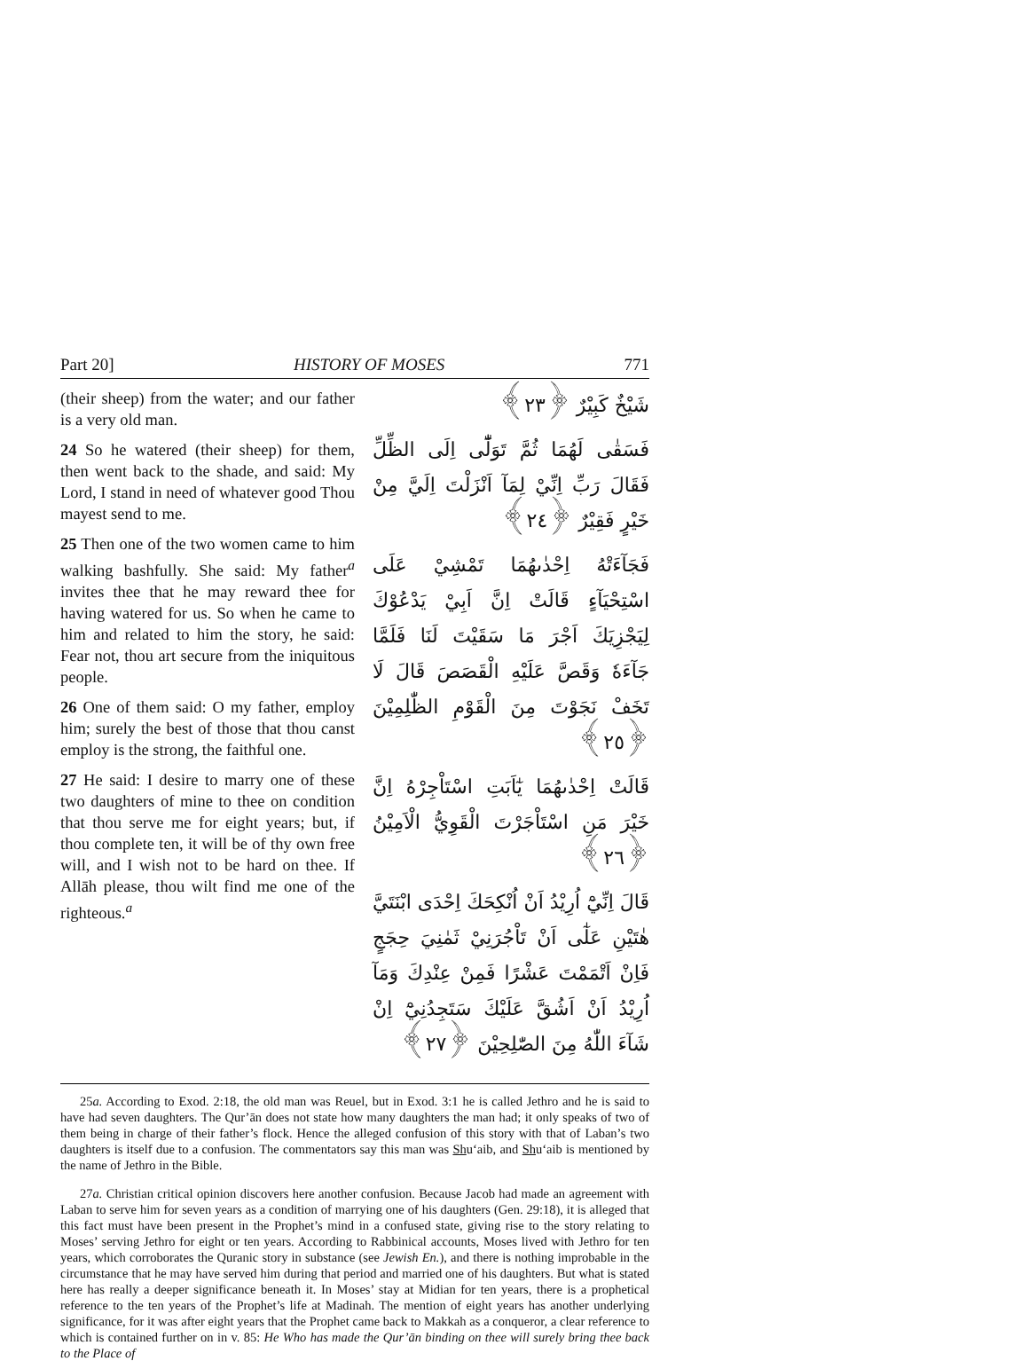Part 20] HISTORY OF MOSES 771
(their sheep) from the water; and our father is a very old man.
24 So he watered (their sheep) for them, then went back to the shade, and said: My Lord, I stand in need of whatever good Thou mayest send to me.
25 Then one of the two women came to him walking bashfully. She said: My father<sup>a</sup> invites thee that he may reward thee for having watered for us. So when he came to him and related to him the story, he said: Fear not, thou art secure from the iniquitous people.
26 One of them said: O my father, employ him; surely the best of those that thou canst employ is the strong, the faithful one.
27 He said: I desire to marry one of these two daughters of mine to thee on condition that thou serve me for eight years; but, if thou complete ten, it will be of thy own free will, and I wish not to be hard on thee. If Allāh please, thou wilt find me one of the righteous.<sup>a</sup>
شَيْخٌ كَبِيْرٌ ﴿٢٣﴾
فَسَقٰى لَهُمَا ثُمَّ تَوَلّٰٓى اِلَى الظِّلِّ فَقَالَ رَبِّ اِنِّيْ لِمَآ اَنْزَلْتَ اِلَيَّ مِنْ خَيْرٍ فَقِيْرٌ ﴿٢٤﴾
فَجَآءَتْهُ اِحْدٰىهُمَا تَمْشِيْ عَلَى اسْتِحْيَآءٍ قَالَتْ اِنَّ اَبِيْ يَدْعُوْكَ لِيَجْزِيَكَ اَجْرَ مَا سَقَيْتَ لَنَا فَلَمَّا جَآءَهٗ وَقَصَّ عَلَيْهِ الْقَصَصَ قَالَ لَا تَخَفْ نَجَوْتَ مِنَ الْقَوْمِ الظّٰلِمِيْنَ ﴿٢٥﴾
قَالَتْ اِحْدٰىهُمَا يٰٓاَبَتِ اسْتَاْجِرْهُ اِنَّ خَيْرَ مَنِ اسْتَاْجَرْتَ الْقَوِيُّ الْاَمِيْنُ ﴿٢٦﴾
قَالَ اِنِّيْٓ اُرِيْدُ اَنْ اُنْكِحَكَ اِحْدَى ابْنَتَيَّ هٰتَيْنِ عَلٰٓى اَنْ تَاْجُرَنِيْ ثَمٰنِيَ حِجَجٍ فَاِنْ اَتْمَمْتَ عَشْرًا فَمِنْ عِنْدِكَ وَمَآ اُرِيْدُ اَنْ اَشُقَّ عَلَيْكَ سَتَجِدُنِيْٓ اِنْ شَآءَ اللّٰهُ مِنَ الصّٰلِحِيْنَ ﴿٢٧﴾
25a. According to Exod. 2:18, the old man was Reuel, but in Exod. 3:1 he is called Jethro and he is said to have had seven daughters. The Qur’ān does not state how many daughters the man had; it only speaks of two of them being in charge of their father’s flock. Hence the alleged confusion of this story with that of Laban’s two daughters is itself due to a confusion. The commentators say this man was Shu‘aib, and Shu‘aib is mentioned by the name of Jethro in the Bible.
27a. Christian critical opinion discovers here another confusion. Because Jacob had made an agreement with Laban to serve him for seven years as a condition of marrying one of his daughters (Gen. 29:18), it is alleged that this fact must have been present in the Prophet’s mind in a confused state, giving rise to the story relating to Moses’ serving Jethro for eight or ten years. According to Rabbinical accounts, Moses lived with Jethro for ten years, which corroborates the Quranic story in substance (see Jewish En.), and there is nothing improbable in the circumstance that he may have served him during that period and married one of his daughters. But what is stated here has really a deeper significance beneath it. In Moses’ stay at Midian for ten years, there is a prophetical reference to the ten years of the Prophet’s life at Madinah. The mention of eight years has another underlying significance, for it was after eight years that the Prophet came back to Makkah as a conqueror, a clear reference to which is contained further on in v. 85: He Who has made the Qur’ān binding on thee will surely bring thee back to the Place of